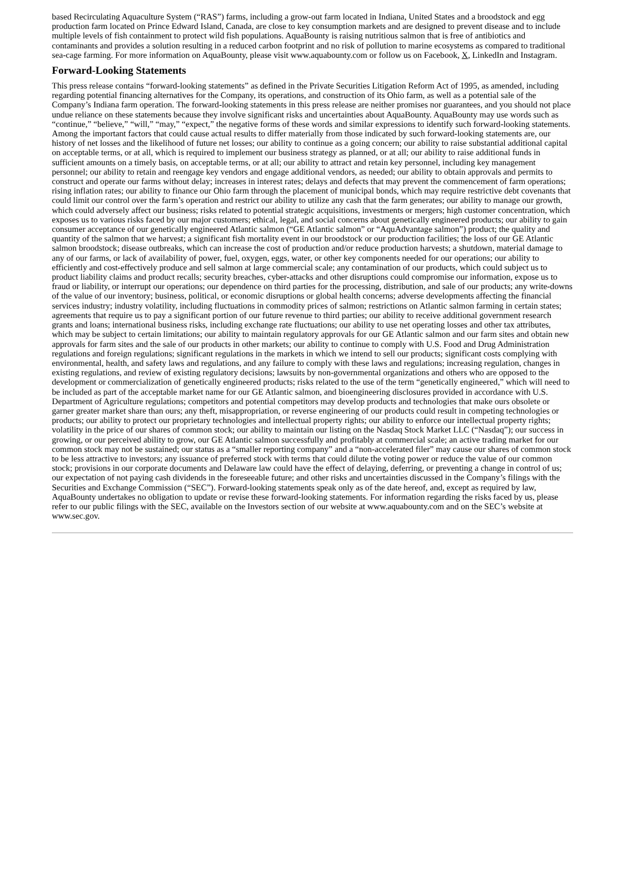based Recirculating Aquaculture System (“RAS”) farms, including a grow-out farm located in Indiana, United States and a broodstock and egg production farm located on Prince Edward Island, Canada, are close to key consumption markets and are designed to prevent disease and to include multiple levels of fish containment to protect wild fish populations. AquaBounty is raising nutritious salmon that is free of antibiotics and contaminants and provides a solution resulting in a reduced carbon footprint and no risk of pollution to marine ecosystems as compared to traditional sea-cage farming. For more information on AquaBounty, please visit www.aquabounty.com or follow us on Facebook, X, LinkedIn and Instagram.
Forward-Looking Statements
This press release contains “forward-looking statements” as defined in the Private Securities Litigation Reform Act of 1995, as amended, including regarding potential financing alternatives for the Company, its operations, and construction of its Ohio farm, as well as a potential sale of the Company’s Indiana farm operation. The forward-looking statements in this press release are neither promises nor guarantees, and you should not place undue reliance on these statements because they involve significant risks and uncertainties about AquaBounty. AquaBounty may use words such as “continue,” “believe,” “will,” “may,” “expect,” the negative forms of these words and similar expressions to identify such forward-looking statements. Among the important factors that could cause actual results to differ materially from those indicated by such forward-looking statements are, our history of net losses and the likelihood of future net losses; our ability to continue as a going concern; our ability to raise substantial additional capital on acceptable terms, or at all, which is required to implement our business strategy as planned, or at all; our ability to raise additional funds in sufficient amounts on a timely basis, on acceptable terms, or at all; our ability to attract and retain key personnel, including key management personnel; our ability to retain and reengage key vendors and engage additional vendors, as needed; our ability to obtain approvals and permits to construct and operate our farms without delay; increases in interest rates; delays and defects that may prevent the commencement of farm operations; rising inflation rates; our ability to finance our Ohio farm through the placement of municipal bonds, which may require restrictive debt covenants that could limit our control over the farm’s operation and restrict our ability to utilize any cash that the farm generates; our ability to manage our growth, which could adversely affect our business; risks related to potential strategic acquisitions, investments or mergers; high customer concentration, which exposes us to various risks faced by our major customers; ethical, legal, and social concerns about genetically engineered products; our ability to gain consumer acceptance of our genetically engineered Atlantic salmon (“GE Atlantic salmon” or “AquAdvantage salmon”) product; the quality and quantity of the salmon that we harvest; a significant fish mortality event in our broodstock or our production facilities; the loss of our GE Atlantic salmon broodstock; disease outbreaks, which can increase the cost of production and/or reduce production harvests; a shutdown, material damage to any of our farms, or lack of availability of power, fuel, oxygen, eggs, water, or other key components needed for our operations; our ability to efficiently and cost-effectively produce and sell salmon at large commercial scale; any contamination of our products, which could subject us to product liability claims and product recalls; security breaches, cyber-attacks and other disruptions could compromise our information, expose us to fraud or liability, or interrupt our operations; our dependence on third parties for the processing, distribution, and sale of our products; any write-downs of the value of our inventory; business, political, or economic disruptions or global health concerns; adverse developments affecting the financial services industry; industry volatility, including fluctuations in commodity prices of salmon; restrictions on Atlantic salmon farming in certain states; agreements that require us to pay a significant portion of our future revenue to third parties; our ability to receive additional government research grants and loans; international business risks, including exchange rate fluctuations; our ability to use net operating losses and other tax attributes, which may be subject to certain limitations; our ability to maintain regulatory approvals for our GE Atlantic salmon and our farm sites and obtain new approvals for farm sites and the sale of our products in other markets; our ability to continue to comply with U.S. Food and Drug Administration regulations and foreign regulations; significant regulations in the markets in which we intend to sell our products; significant costs complying with environmental, health, and safety laws and regulations, and any failure to comply with these laws and regulations; increasing regulation, changes in existing regulations, and review of existing regulatory decisions; lawsuits by non-governmental organizations and others who are opposed to the development or commercialization of genetically engineered products; risks related to the use of the term “genetically engineered,” which will need to be included as part of the acceptable market name for our GE Atlantic salmon, and bioengineering disclosures provided in accordance with U.S. Department of Agriculture regulations; competitors and potential competitors may develop products and technologies that make ours obsolete or garner greater market share than ours; any theft, misappropriation, or reverse engineering of our products could result in competing technologies or products; our ability to protect our proprietary technologies and intellectual property rights; our ability to enforce our intellectual property rights; volatility in the price of our shares of common stock; our ability to maintain our listing on the Nasdaq Stock Market LLC (“Nasdaq”); our success in growing, or our perceived ability to grow, our GE Atlantic salmon successfully and profitably at commercial scale; an active trading market for our common stock may not be sustained; our status as a “smaller reporting company” and a “non-accelerated filer” may cause our shares of common stock to be less attractive to investors; any issuance of preferred stock with terms that could dilute the voting power or reduce the value of our common stock; provisions in our corporate documents and Delaware law could have the effect of delaying, deferring, or preventing a change in control of us; our expectation of not paying cash dividends in the foreseeable future; and other risks and uncertainties discussed in the Company’s filings with the Securities and Exchange Commission (“SEC”). Forward-looking statements speak only as of the date hereof, and, except as required by law, AquaBounty undertakes no obligation to update or revise these forward-looking statements. For information regarding the risks faced by us, please refer to our public filings with the SEC, available on the Investors section of our website at www.aquabounty.com and on the SEC’s website at www.sec.gov.